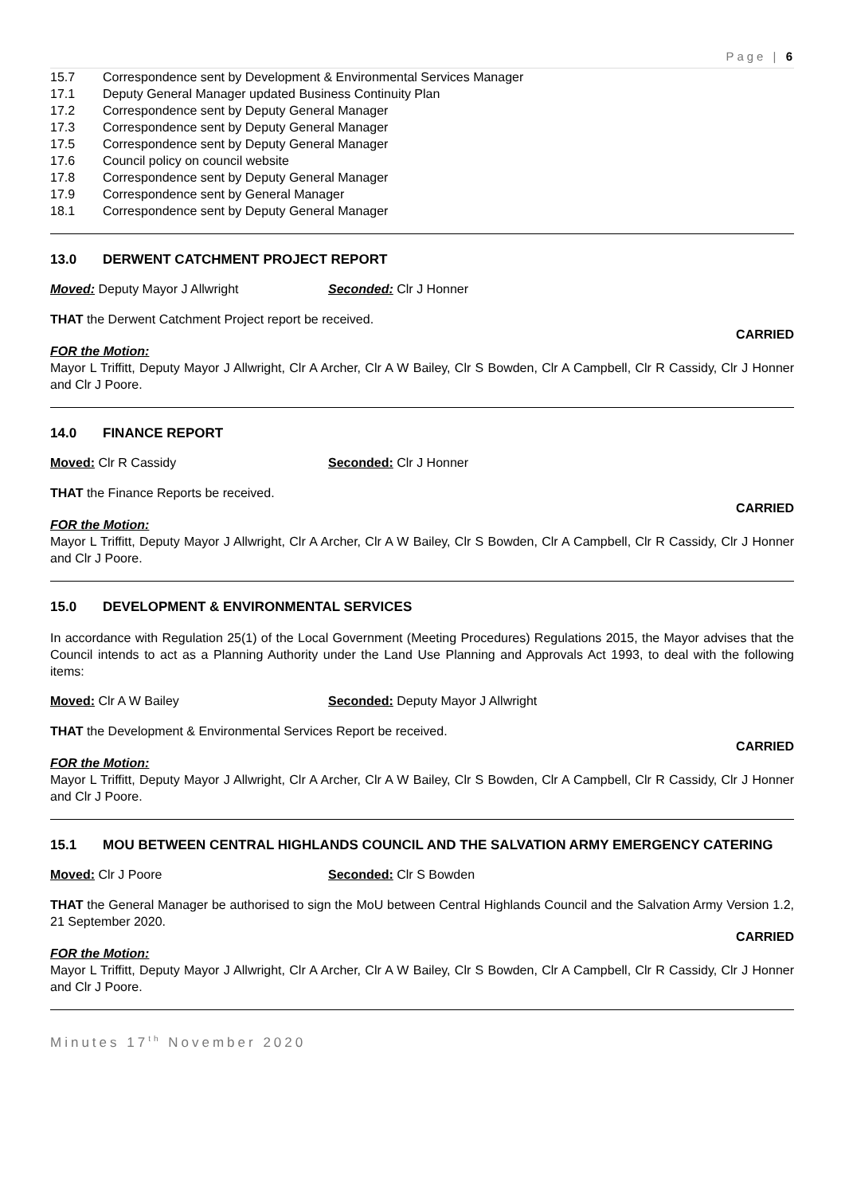Page | 6
15.7 Correspondence sent by Development & Environmental Services Manager
17.1 Deputy General Manager updated Business Continuity Plan
17.2 Correspondence sent by Deputy General Manager
17.3 Correspondence sent by Deputy General Manager
17.5 Correspondence sent by Deputy General Manager
17.6 Council policy on council website
17.8 Correspondence sent by Deputy General Manager
17.9 Correspondence sent by General Manager
18.1 Correspondence sent by Deputy General Manager
13.0 DERWENT CATCHMENT PROJECT REPORT
Moved: Deputy Mayor J Allwright Seconded: Clr J Honner
THAT the Derwent Catchment Project report be received.
CARRIED
FOR the Motion:
Mayor L Triffitt, Deputy Mayor J Allwright, Clr A Archer, Clr A W Bailey, Clr S Bowden, Clr A Campbell, Clr R Cassidy, Clr J Honner and Clr J Poore.
14.0 FINANCE REPORT
Moved: Clr R Cassidy Seconded: Clr J Honner
THAT the Finance Reports be received.
CARRIED
FOR the Motion:
Mayor L Triffitt, Deputy Mayor J Allwright, Clr A Archer, Clr A W Bailey, Clr S Bowden, Clr A Campbell, Clr R Cassidy, Clr J Honner and Clr J Poore.
15.0 DEVELOPMENT & ENVIRONMENTAL SERVICES
In accordance with Regulation 25(1) of the Local Government (Meeting Procedures) Regulations 2015, the Mayor advises that the Council intends to act as a Planning Authority under the Land Use Planning and Approvals Act 1993, to deal with the following items:
Moved: Clr A W Bailey Seconded: Deputy Mayor J Allwright
THAT the Development & Environmental Services Report be received.
CARRIED
FOR the Motion:
Mayor L Triffitt, Deputy Mayor J Allwright, Clr A Archer, Clr A W Bailey, Clr S Bowden, Clr A Campbell, Clr R Cassidy, Clr J Honner and Clr J Poore.
15.1 MOU BETWEEN CENTRAL HIGHLANDS COUNCIL AND THE SALVATION ARMY EMERGENCY CATERING
Moved: Clr J Poore Seconded: Clr S Bowden
THAT the General Manager be authorised to sign the MoU between Central Highlands Council and the Salvation Army Version 1.2, 21 September 2020.
CARRIED
FOR the Motion:
Mayor L Triffitt, Deputy Mayor J Allwright, Clr A Archer, Clr A W Bailey, Clr S Bowden, Clr A Campbell, Clr R Cassidy, Clr J Honner and Clr J Poore.
Minutes 17<sup>th</sup> November 2020